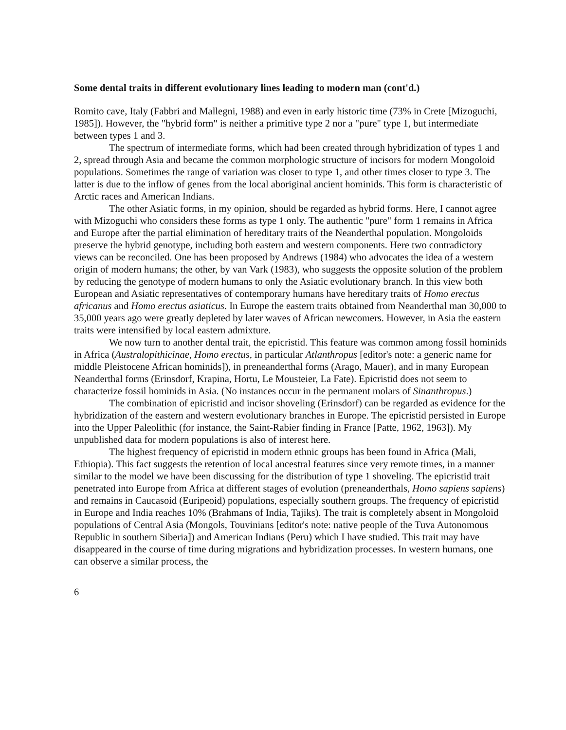Some dental traits in different evolutionary lines leading to modern man (cont'd.)
Romito cave, Italy (Fabbri and Mallegni, 1988) and even in early historic time (73% in Crete [Mizoguchi, 1985]). However, the "hybrid form" is neither a primitive type 2 nor a "pure" type 1, but intermediate between types 1 and 3.
The spectrum of intermediate forms, which had been created through hybridization of types 1 and 2, spread through Asia and became the common morphologic structure of incisors for modern Mongoloid populations. Sometimes the range of variation was closer to type 1, and other times closer to type 3. The latter is due to the inflow of genes from the local aboriginal ancient hominids. This form is characteristic of Arctic races and American Indians.
The other Asiatic forms, in my opinion, should be regarded as hybrid forms. Here, I cannot agree with Mizoguchi who considers these forms as type 1 only. The authentic "pure" form 1 remains in Africa and Europe after the partial elimination of hereditary traits of the Neanderthal population. Mongoloids preserve the hybrid genotype, including both eastern and western components. Here two contradictory views can be reconciled. One has been proposed by Andrews (1984) who advocates the idea of a western origin of modern humans; the other, by van Vark (1983), who suggests the opposite solution of the problem by reducing the genotype of modern humans to only the Asiatic evolutionary branch. In this view both European and Asiatic representatives of contemporary humans have hereditary traits of Homo erectus africanus and Homo erectus asiaticus. In Europe the eastern traits obtained from Neanderthal man 30,000 to 35,000 years ago were greatly depleted by later waves of African newcomers. However, in Asia the eastern traits were intensified by local eastern admixture.
We now turn to another dental trait, the epicristid. This feature was common among fossil hominids in Africa (Australopithicinae, Homo erectus, in particular Atlanthropus [editor's note: a generic name for middle Pleistocene African hominids]), in preneanderthal forms (Arago, Mauer), and in many European Neanderthal forms (Erinsdorf, Krapina, Hortu, Le Mousteier, La Fate). Epicristid does not seem to characterize fossil hominids in Asia. (No instances occur in the permanent molars of Sinanthropus.)
The combination of epicristid and incisor shoveling (Erinsdorf) can be regarded as evidence for the hybridization of the eastern and western evolutionary branches in Europe. The epicristid persisted in Europe into the Upper Paleolithic (for instance, the Saint-Rabier finding in France [Patte, 1962, 1963]). My unpublished data for modern populations is also of interest here.
The highest frequency of epicristid in modern ethnic groups has been found in Africa (Mali, Ethiopia). This fact suggests the retention of local ancestral features since very remote times, in a manner similar to the model we have been discussing for the distribution of type 1 shoveling. The epicristid trait penetrated into Europe from Africa at different stages of evolution (preneanderthals, Homo sapiens sapiens) and remains in Caucasoid (Euripeoid) populations, especially southern groups. The frequency of epicristid in Europe and India reaches 10% (Brahmans of India, Tajiks). The trait is completely absent in Mongoloid populations of Central Asia (Mongols, Touvinians [editor's note: native people of the Tuva Autonomous Republic in southern Siberia]) and American Indians (Peru) which I have studied. This trait may have disappeared in the course of time during migrations and hybridization processes. In western humans, one can observe a similar process, the
6